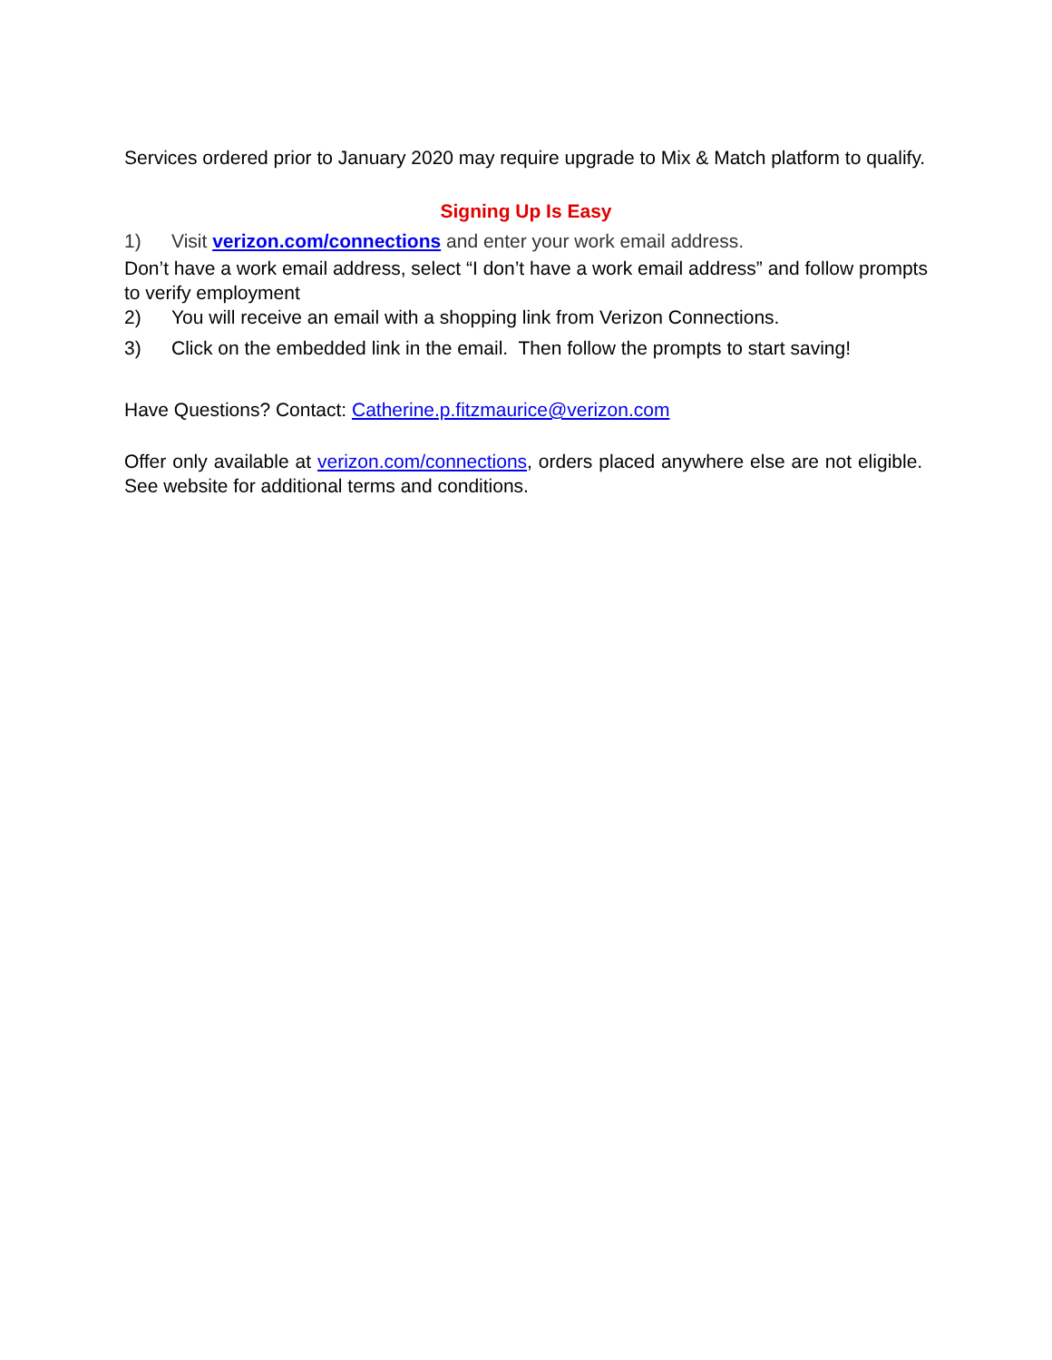Services ordered prior to January 2020 may require upgrade to Mix & Match platform to qualify.
Signing Up Is Easy
1) Visit verizon.com/connections and enter your work email address.
Don’t have a work email address, select “I don’t have a work email address” and follow prompts to verify employment
2) You will receive an email with a shopping link from Verizon Connections.
3) Click on the embedded link in the email. Then follow the prompts to start saving!
Have Questions? Contact: Catherine.p.fitzmaurice@verizon.com
Offer only available at verizon.com/connections, orders placed anywhere else are not eligible. See website for additional terms and conditions.